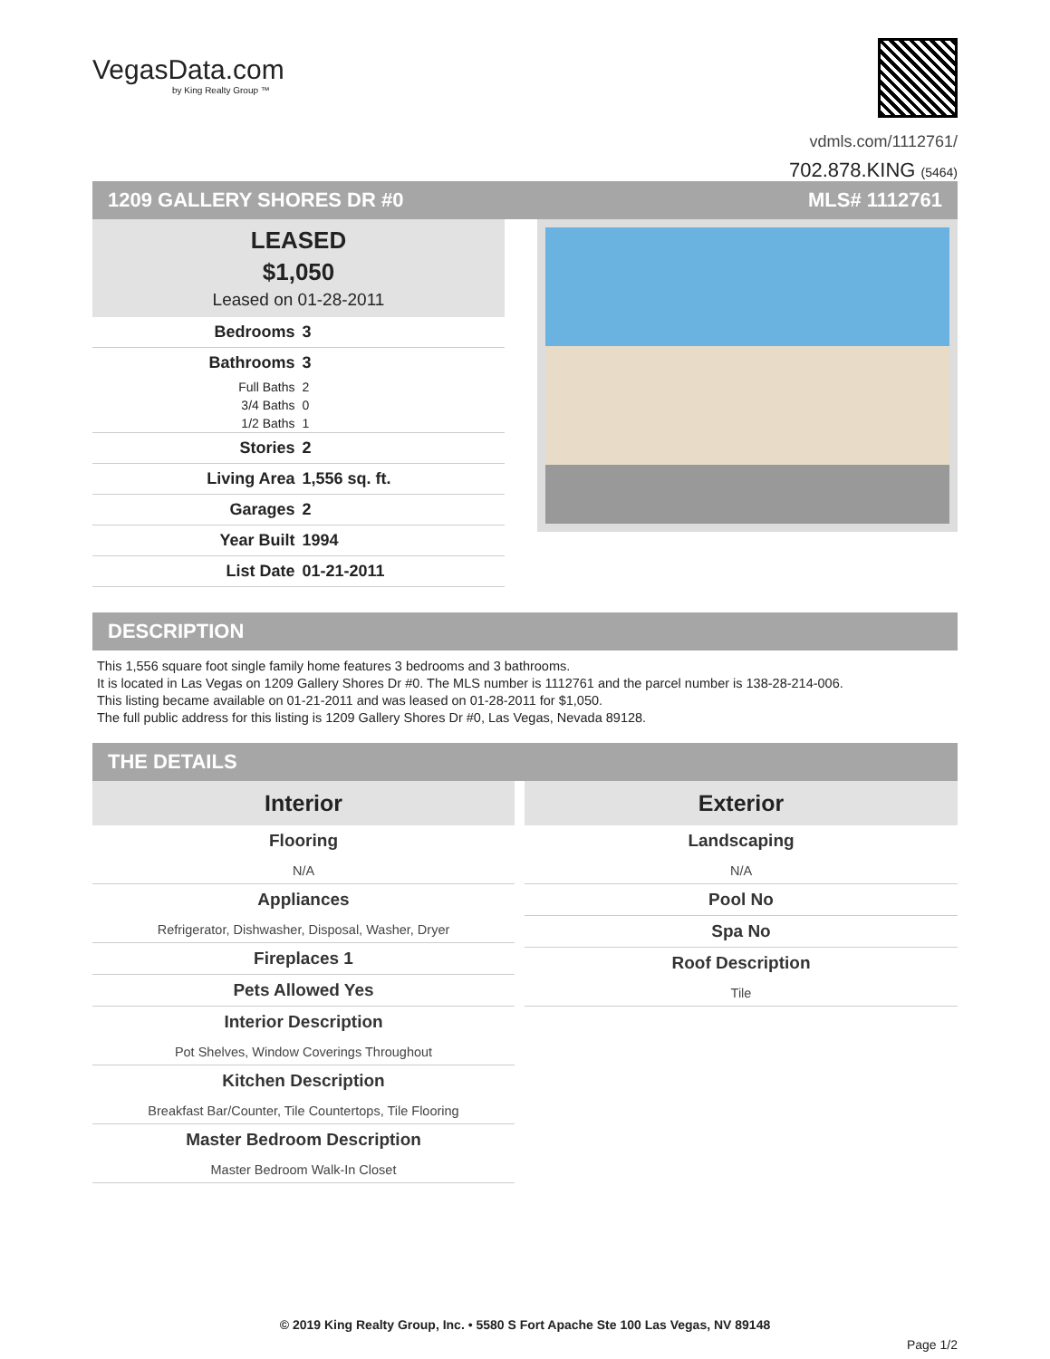VegasData.com
by King Realty Group ™
vdmls.com/1112761/
702.878.KING (5464)
1209 GALLERY SHORES DR #0 MLS# 1112761
LEASED
$1,050
Leased on 01-28-2011
| Bedrooms | 3 |
| Bathrooms | 3 |
| Full Baths | 2 |
| 3/4 Baths | 0 |
| 1/2 Baths | 1 |
| Stories | 2 |
| Living Area | 1,556 sq. ft. |
| Garages | 2 |
| Year Built | 1994 |
| List Date | 01-21-2011 |
DESCRIPTION
This 1,556 square foot single family home features 3 bedrooms and 3 bathrooms.
It is located in Las Vegas on 1209 Gallery Shores Dr #0. The MLS number is 1112761 and the parcel number is 138-28-214-006.
This listing became available on 01-21-2011 and was leased on 01-28-2011 for $1,050.
The full public address for this listing is 1209 Gallery Shores Dr #0, Las Vegas, Nevada 89128.
THE DETAILS
Interior
Flooring
N/A
Appliances
Refrigerator, Dishwasher, Disposal, Washer, Dryer
Fireplaces 1
Pets Allowed Yes
Interior Description
Pot Shelves, Window Coverings Throughout
Kitchen Description
Breakfast Bar/Counter, Tile Countertops, Tile Flooring
Master Bedroom Description
Master Bedroom Walk-In Closet
Exterior
Landscaping
N/A
Pool No
Spa No
Roof Description
Tile
© 2019 King Realty Group, Inc. • 5580 S Fort Apache Ste 100 Las Vegas, NV 89148
Page 1/2